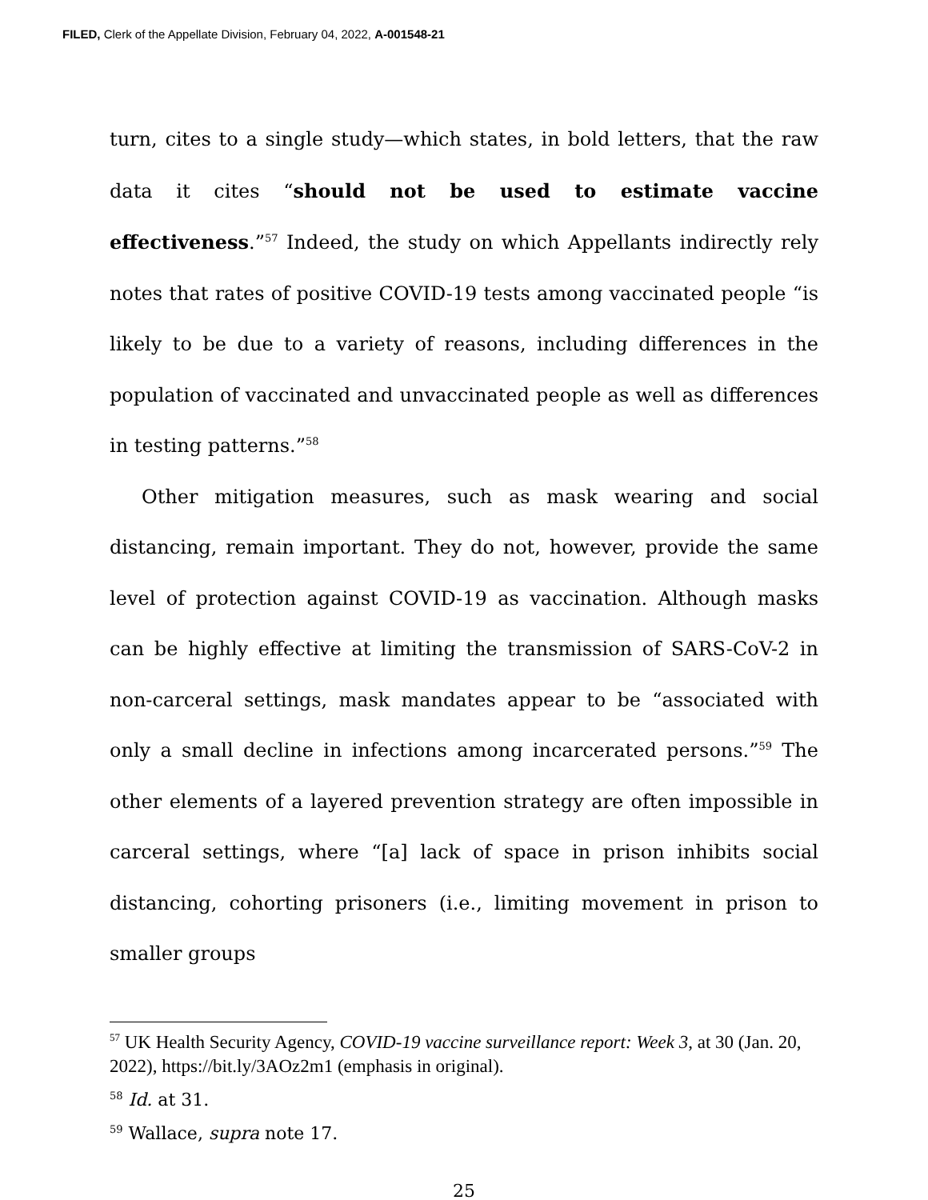FILED, Clerk of the Appellate Division, February 04, 2022, A-001548-21
turn, cites to a single study—which states, in bold letters, that the raw data it cites “should not be used to estimate vaccine effectiveness.”<sup>57</sup> Indeed, the study on which Appellants indirectly rely notes that rates of positive COVID-19 tests among vaccinated people “is likely to be due to a variety of reasons, including differences in the population of vaccinated and unvaccinated people as well as differences in testing patterns.”<sup>58</sup>
Other mitigation measures, such as mask wearing and social distancing, remain important. They do not, however, provide the same level of protection against COVID-19 as vaccination. Although masks can be highly effective at limiting the transmission of SARS-CoV-2 in non-carceral settings, mask mandates appear to be “associated with only a small decline in infections among incarcerated persons.”<sup>59</sup> The other elements of a layered prevention strategy are often impossible in carceral settings, where “[a] lack of space in prison inhibits social distancing, cohorting prisoners (i.e., limiting movement in prison to smaller groups
<sup>57</sup> UK Health Security Agency, COVID-19 vaccine surveillance report: Week 3, at 30 (Jan. 20, 2022), https://bit.ly/3AOz2m1 (emphasis in original).
<sup>58</sup> Id. at 31.
<sup>59</sup> Wallace, supra note 17.
25